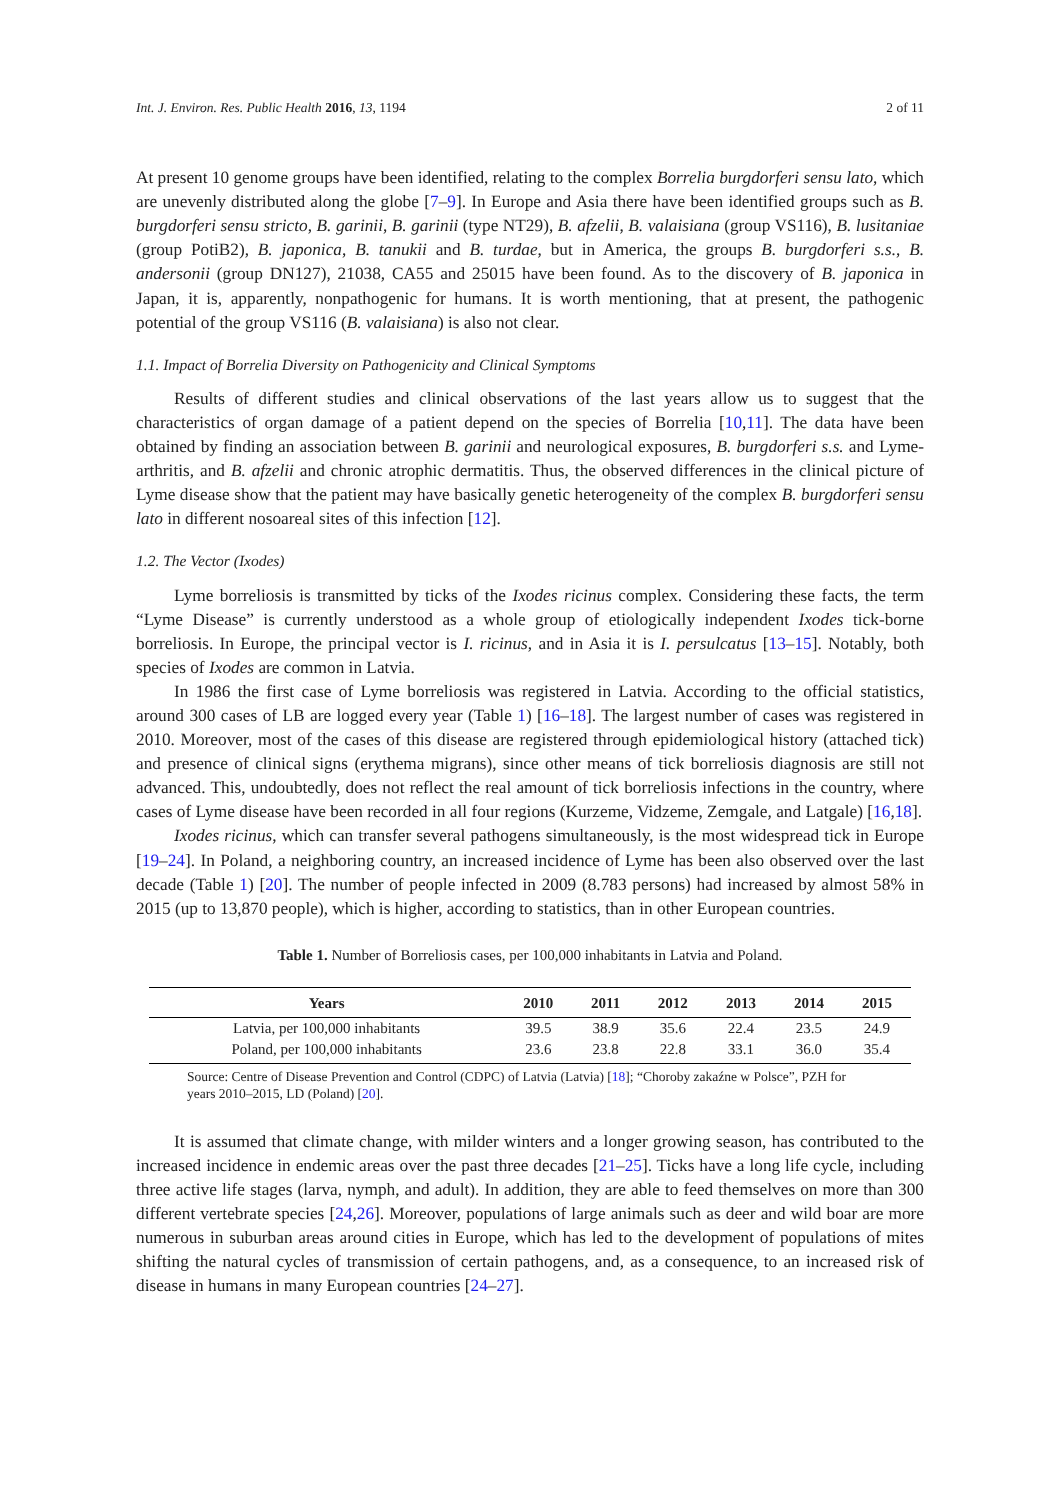Int. J. Environ. Res. Public Health 2016, 13, 1194 2 of 11
At present 10 genome groups have been identified, relating to the complex Borrelia burgdorferi sensu lato, which are unevenly distributed along the globe [7–9]. In Europe and Asia there have been identified groups such as B. burgdorferi sensu stricto, B. garinii, B. garinii (type NT29), B. afzelii, B. valaisiana (group VS116), B. lusitaniae (group PotiB2), B. japonica, B. tanukii and B. turdae, but in America, the groups B. burgdorferi s.s., B. andersonii (group DN127), 21038, CA55 and 25015 have been found. As to the discovery of B. japonica in Japan, it is, apparently, nonpathogenic for humans. It is worth mentioning, that at present, the pathogenic potential of the group VS116 (B. valaisiana) is also not clear.
1.1. Impact of Borrelia Diversity on Pathogenicity and Clinical Symptoms
Results of different studies and clinical observations of the last years allow us to suggest that the characteristics of organ damage of a patient depend on the species of Borrelia [10,11]. The data have been obtained by finding an association between B. garinii and neurological exposures, B. burgdorferi s.s. and Lyme-arthritis, and B. afzelii and chronic atrophic dermatitis. Thus, the observed differences in the clinical picture of Lyme disease show that the patient may have basically genetic heterogeneity of the complex B. burgdorferi sensu lato in different nosoareal sites of this infection [12].
1.2. The Vector (Ixodes)
Lyme borreliosis is transmitted by ticks of the Ixodes ricinus complex. Considering these facts, the term “Lyme Disease” is currently understood as a whole group of etiologically independent Ixodes tick-borne borreliosis. In Europe, the principal vector is I. ricinus, and in Asia it is I. persulcatus [13–15]. Notably, both species of Ixodes are common in Latvia.
In 1986 the first case of Lyme borreliosis was registered in Latvia. According to the official statistics, around 300 cases of LB are logged every year (Table 1) [16–18]. The largest number of cases was registered in 2010. Moreover, most of the cases of this disease are registered through epidemiological history (attached tick) and presence of clinical signs (erythema migrans), since other means of tick borreliosis diagnosis are still not advanced. This, undoubtedly, does not reflect the real amount of tick borreliosis infections in the country, where cases of Lyme disease have been recorded in all four regions (Kurzeme, Vidzeme, Zemgale, and Latgale) [16,18].
Ixodes ricinus, which can transfer several pathogens simultaneously, is the most widespread tick in Europe [19–24]. In Poland, a neighboring country, an increased incidence of Lyme has been also observed over the last decade (Table 1) [20]. The number of people infected in 2009 (8.783 persons) had increased by almost 58% in 2015 (up to 13,870 people), which is higher, according to statistics, than in other European countries.
Table 1. Number of Borreliosis cases, per 100,000 inhabitants in Latvia and Poland.
| Years | 2010 | 2011 | 2012 | 2013 | 2014 | 2015 |
| --- | --- | --- | --- | --- | --- | --- |
| Latvia, per 100,000 inhabitants | 39.5 | 38.9 | 35.6 | 22.4 | 23.5 | 24.9 |
| Poland, per 100,000 inhabitants | 23.6 | 23.8 | 22.8 | 33.1 | 36.0 | 35.4 |
Source: Centre of Disease Prevention and Control (CDPC) of Latvia (Latvia) [18]; “Choroby zakaźne w Polsce”, PZH for years 2010–2015, LD (Poland) [20].
It is assumed that climate change, with milder winters and a longer growing season, has contributed to the increased incidence in endemic areas over the past three decades [21–25]. Ticks have a long life cycle, including three active life stages (larva, nymph, and adult). In addition, they are able to feed themselves on more than 300 different vertebrate species [24,26]. Moreover, populations of large animals such as deer and wild boar are more numerous in suburban areas around cities in Europe, which has led to the development of populations of mites shifting the natural cycles of transmission of certain pathogens, and, as a consequence, to an increased risk of disease in humans in many European countries [24–27].